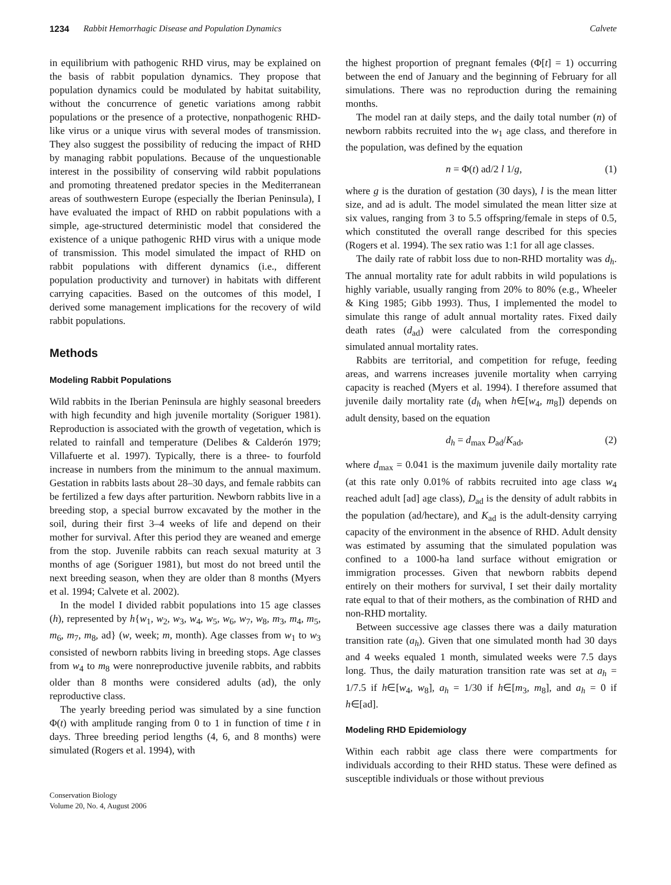1234 Rabbit Hemorrhagic Disease and Population Dynamics Calvete
in equilibrium with pathogenic RHD virus, may be explained on the basis of rabbit population dynamics. They propose that population dynamics could be modulated by habitat suitability, without the concurrence of genetic variations among rabbit populations or the presence of a protective, nonpathogenic RHD-like virus or a unique virus with several modes of transmission. They also suggest the possibility of reducing the impact of RHD by managing rabbit populations. Because of the unquestionable interest in the possibility of conserving wild rabbit populations and promoting threatened predator species in the Mediterranean areas of southwestern Europe (especially the Iberian Peninsula), I have evaluated the impact of RHD on rabbit populations with a simple, age-structured deterministic model that considered the existence of a unique pathogenic RHD virus with a unique mode of transmission. This model simulated the impact of RHD on rabbit populations with different dynamics (i.e., different population productivity and turnover) in habitats with different carrying capacities. Based on the outcomes of this model, I derived some management implications for the recovery of wild rabbit populations.
Methods
Modeling Rabbit Populations
Wild rabbits in the Iberian Peninsula are highly seasonal breeders with high fecundity and high juvenile mortality (Soriguer 1981). Reproduction is associated with the growth of vegetation, which is related to rainfall and temperature (Delibes & Calderón 1979; Villafuerte et al. 1997). Typically, there is a three- to fourfold increase in numbers from the minimum to the annual maximum. Gestation in rabbits lasts about 28–30 days, and female rabbits can be fertilized a few days after parturition. Newborn rabbits live in a breeding stop, a special burrow excavated by the mother in the soil, during their first 3–4 weeks of life and depend on their mother for survival. After this period they are weaned and emerge from the stop. Juvenile rabbits can reach sexual maturity at 3 months of age (Soriguer 1981), but most do not breed until the next breeding season, when they are older than 8 months (Myers et al. 1994; Calvete et al. 2002).
In the model I divided rabbit populations into 15 age classes (h), represented by h{w<sub>1</sub>, w<sub>2</sub>, w<sub>3</sub>, w<sub>4</sub>, w<sub>5</sub>, w<sub>6</sub>, w<sub>7</sub>, w<sub>8</sub>, m<sub>3</sub>, m<sub>4</sub>, m<sub>5</sub>, m<sub>6</sub>, m<sub>7</sub>, m<sub>8</sub>, ad} (w, week; m, month). Age classes from w<sub>1</sub> to w<sub>3</sub> consisted of newborn rabbits living in breeding stops. Age classes from w<sub>4</sub> to m<sub>8</sub> were nonreproductive juvenile rabbits, and rabbits older than 8 months were considered adults (ad), the only reproductive class.
The yearly breeding period was simulated by a sine function Φ(t) with amplitude ranging from 0 to 1 in function of time t in days. Three breeding period lengths (4, 6, and 8 months) were simulated (Rogers et al. 1994), with
Conservation Biology
Volume 20, No. 4, August 2006
the highest proportion of pregnant females (Φ[t] = 1) occurring between the end of January and the beginning of February for all simulations. There was no reproduction during the remaining months.
The model ran at daily steps, and the daily total number (n) of newborn rabbits recruited into the w<sub>1</sub> age class, and therefore in the population, was defined by the equation
n = Φ(t) ad/2 l 1/g, (1)
where g is the duration of gestation (30 days), l is the mean litter size, and ad is adult. The model simulated the mean litter size at six values, ranging from 3 to 5.5 offspring/female in steps of 0.5, which constituted the overall range described for this species (Rogers et al. 1994). The sex ratio was 1:1 for all age classes.
The daily rate of rabbit loss due to non-RHD mortality was d<sub>h</sub>. The annual mortality rate for adult rabbits in wild populations is highly variable, usually ranging from 20% to 80% (e.g., Wheeler & King 1985; Gibb 1993). Thus, I implemented the model to simulate this range of adult annual mortality rates. Fixed daily death rates (d<sub>ad</sub>) were calculated from the corresponding simulated annual mortality rates.
Rabbits are territorial, and competition for refuge, feeding areas, and warrens increases juvenile mortality when carrying capacity is reached (Myers et al. 1994). I therefore assumed that juvenile daily mortality rate (d<sub>h</sub> when h∈[w<sub>4</sub>, m<sub>8</sub>]) depends on adult density, based on the equation
d<sub>h</sub> = d<sub>max</sub> D<sub>ad</sub>/K<sub>ad</sub>, (2)
where d<sub>max</sub> = 0.041 is the maximum juvenile daily mortality rate (at this rate only 0.01% of rabbits recruited into age class w<sub>4</sub> reached adult [ad] age class), D<sub>ad</sub> is the density of adult rabbits in the population (ad/hectare), and K<sub>ad</sub> is the adult-density carrying capacity of the environment in the absence of RHD. Adult density was estimated by assuming that the simulated population was confined to a 1000-ha land surface without emigration or immigration processes. Given that newborn rabbits depend entirely on their mothers for survival, I set their daily mortality rate equal to that of their mothers, as the combination of RHD and non-RHD mortality.
Between successive age classes there was a daily maturation transition rate (a<sub>h</sub>). Given that one simulated month had 30 days and 4 weeks equaled 1 month, simulated weeks were 7.5 days long. Thus, the daily maturation transition rate was set at a<sub>h</sub> = 1/7.5 if h∈[w<sub>4</sub>, w<sub>8</sub>], a<sub>h</sub> = 1/30 if h∈[m<sub>3</sub>, m<sub>8</sub>], and a<sub>h</sub> = 0 if h∈[ad].
Modeling RHD Epidemiology
Within each rabbit age class there were compartments for individuals according to their RHD status. These were defined as susceptible individuals or those without previous